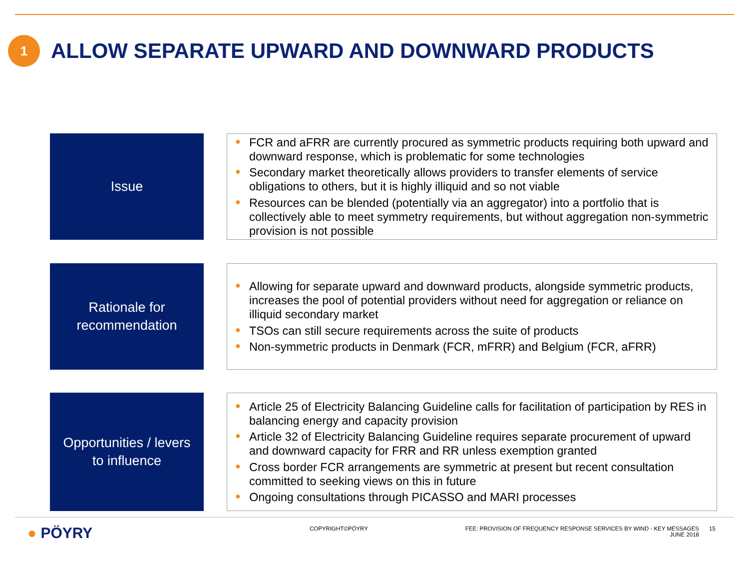1
ALLOW SEPARATE UPWARD AND DOWNWARD PRODUCTS
Issue
● FCR and aFRR are currently procured as symmetric products requiring both upward and downward response, which is problematic for some technologies
● Secondary market theoretically allows providers to transfer elements of service obligations to others, but it is highly illiquid and so not viable
● Resources can be blended (potentially via an aggregator) into a portfolio that is collectively able to meet symmetry requirements, but without aggregation non-symmetric provision is not possible
Rationale for
recommendation
● Allowing for separate upward and downward products, alongside symmetric products, increases the pool of potential providers without need for aggregation or reliance on illiquid secondary market
● TSOs can still secure requirements across the suite of products
● Non-symmetric products in Denmark (FCR, mFRR) and Belgium (FCR, aFRR)
Opportunities / levers
to influence
● Article 25 of Electricity Balancing Guideline calls for facilitation of participation by RES in balancing energy and capacity provision
● Article 32 of Electricity Balancing Guideline requires separate procurement of upward and downward capacity for FRR and RR unless exemption granted
● Cross border FCR arrangements are symmetric at present but recent consultation committed to seeking views on this in future
● Ongoing consultations through PICASSO and MARI processes
● PÖYRY COPYRIGHT©PÖYRY
FEE: PROVISION OF FREQUENCY RESPONSE SERVICES BY WIND - KEY MESSAGES
JUNE 2018
15